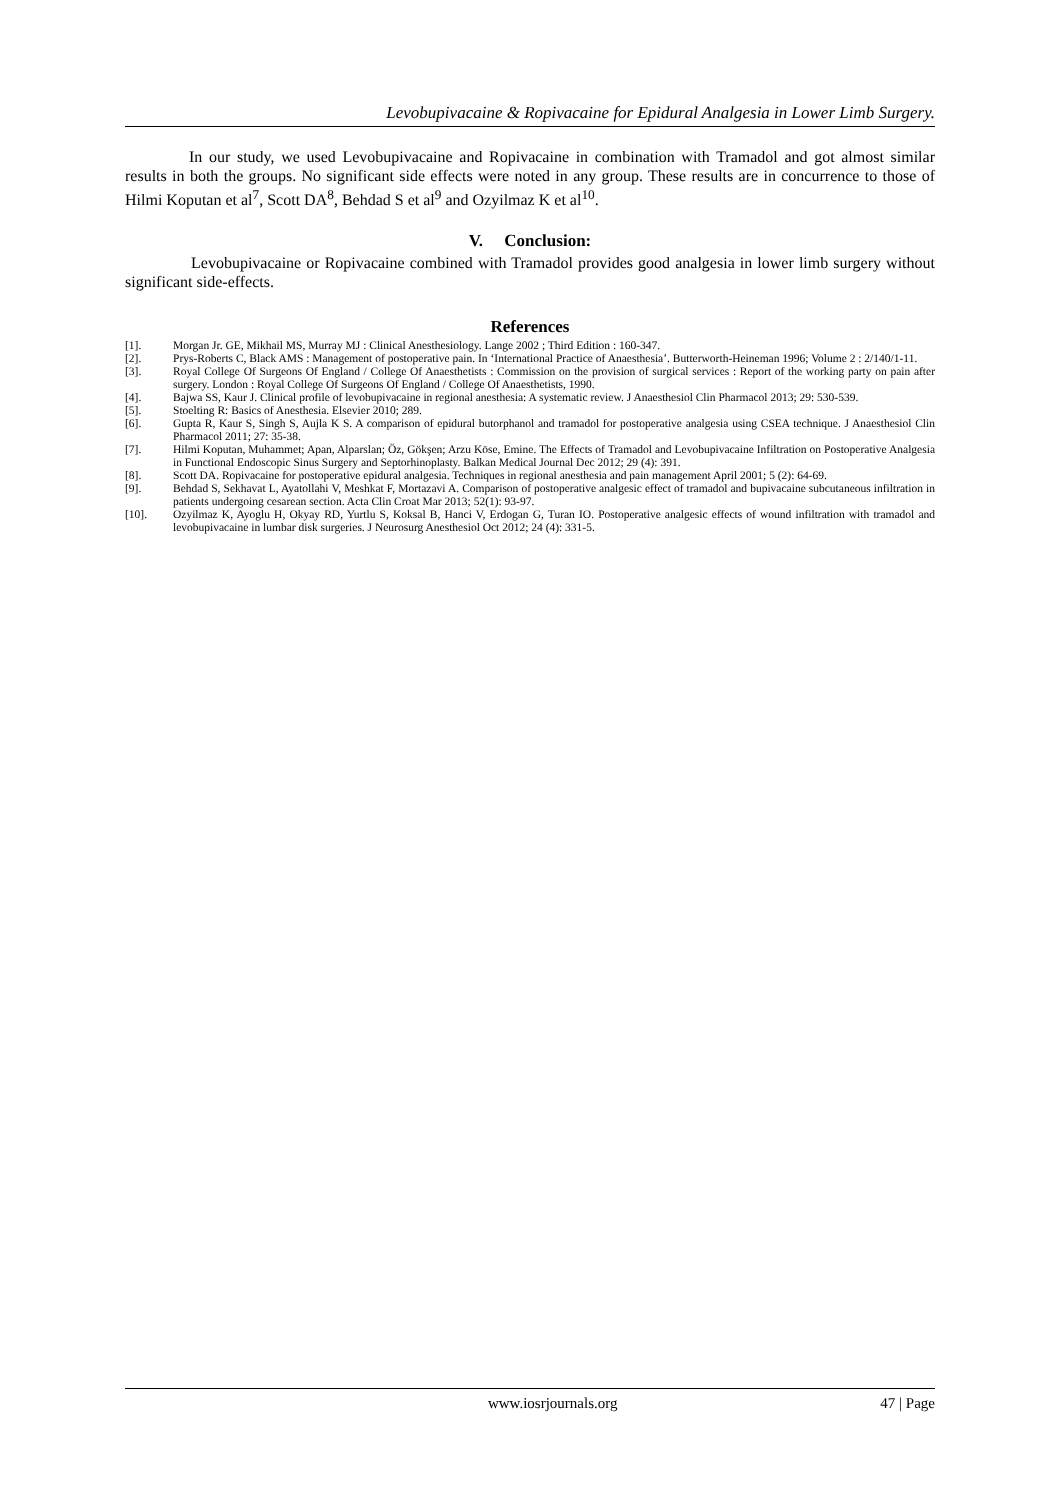Levobupivacaine & Ropivacaine for Epidural Analgesia in Lower Limb Surgery.
In our study, we used Levobupivacaine and Ropivacaine in combination with Tramadol and got almost similar results in both the groups. No significant side effects were noted in any group. These results are in concurrence to those of Hilmi Koputan et al<sup>7</sup>, Scott DA<sup>8</sup>, Behdad S et al<sup>9</sup> and Ozyilmaz K et al<sup>10</sup>.
V. Conclusion:
Levobupivacaine or Ropivacaine combined with Tramadol provides good analgesia in lower limb surgery without significant side-effects.
References
[1]. Morgan Jr. GE, Mikhail MS, Murray MJ : Clinical Anesthesiology. Lange 2002 ; Third Edition : 160-347.
[2]. Prys-Roberts C, Black AMS : Management of postoperative pain. In ‘International Practice of Anaesthesia’. Butterworth-Heineman 1996; Volume 2 : 2/140/1-11.
[3]. Royal College Of Surgeons Of England / College Of Anaesthetists : Commission on the provision of surgical services : Report of the working party on pain after surgery. London : Royal College Of Surgeons Of England / College Of Anaesthetists, 1990.
[4]. Bajwa SS, Kaur J. Clinical profile of levobupivacaine in regional anesthesia: A systematic review. J Anaesthesiol Clin Pharmacol 2013; 29: 530-539.
[5]. Stoelting R: Basics of Anesthesia. Elsevier 2010; 289.
[6]. Gupta R, Kaur S, Singh S, Aujla K S. A comparison of epidural butorphanol and tramadol for postoperative analgesia using CSEA technique. J Anaesthesiol Clin Pharmacol 2011; 27: 35-38.
[7]. Hilmi Koputan, Muhammet; Apan, Alparslan; Öz, Gökşen; Arzu Köse, Emine. The Effects of Tramadol and Levobupivacaine Infiltration on Postoperative Analgesia in Functional Endoscopic Sinus Surgery and Septorhinoplasty. Balkan Medical Journal Dec 2012; 29 (4): 391.
[8]. Scott DA. Ropivacaine for postoperative epidural analgesia. Techniques in regional anesthesia and pain management April 2001; 5 (2): 64-69.
[9]. Behdad S, Sekhavat L, Ayatollahi V, Meshkat F, Mortazavi A. Comparison of postoperative analgesic effect of tramadol and bupivacaine subcutaneous infiltration in patients undergoing cesarean section. Acta Clin Croat Mar 2013; 52(1): 93-97.
[10]. Ozyilmaz K, Ayoglu H, Okyay RD, Yurtlu S, Koksal B, Hanci V, Erdogan G, Turan IO. Postoperative analgesic effects of wound infiltration with tramadol and levobupivacaine in lumbar disk surgeries. J Neurosurg Anesthesiol Oct 2012; 24 (4): 331-5.
www.iosrjournals.org 47 | Page